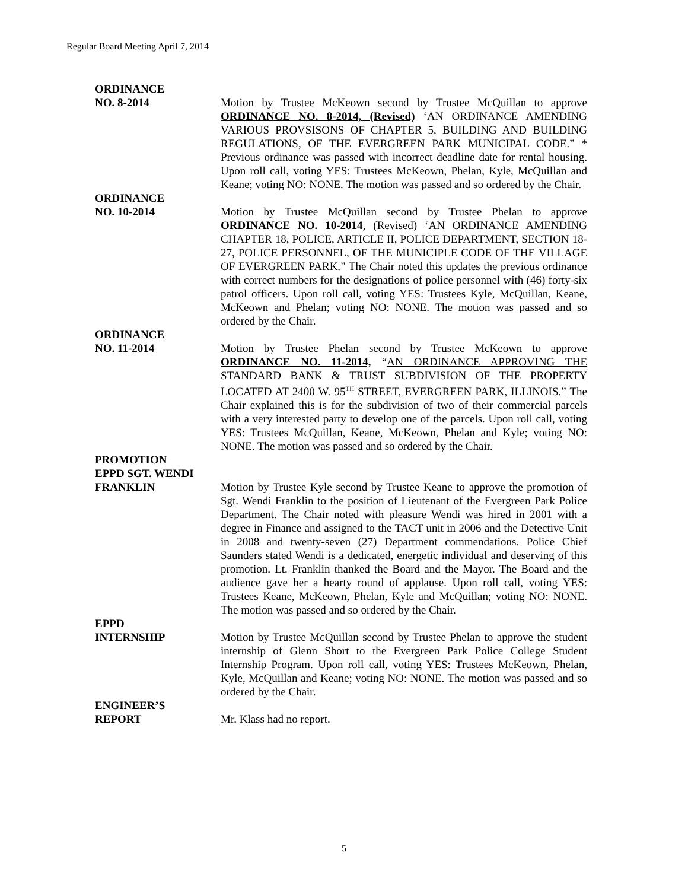Regular Board Meeting April 7, 2014
ORDINANCE
NO. 8-2014
Motion by Trustee McKeown second by Trustee McQuillan to approve ORDINANCE NO. 8-2014, (Revised) ‘AN ORDINANCE AMENDING VARIOUS PROVSISONS OF CHAPTER 5, BUILDING AND BUILDING REGULATIONS, OF THE EVERGREEN PARK MUNICIPAL CODE.” * Previous ordinance was passed with incorrect deadline date for rental housing. Upon roll call, voting YES: Trustees McKeown, Phelan, Kyle, McQuillan and Keane; voting NO: NONE. The motion was passed and so ordered by the Chair.
ORDINANCE
NO. 10-2014
Motion by Trustee McQuillan second by Trustee Phelan to approve ORDINANCE NO. 10-2014, (Revised) ‘AN ORDINANCE AMENDING CHAPTER 18, POLICE, ARTICLE II, POLICE DEPARTMENT, SECTION 18-27, POLICE PERSONNEL, OF THE MUNICIPLE CODE OF THE VILLAGE OF EVERGREEN PARK.” The Chair noted this updates the previous ordinance with correct numbers for the designations of police personnel with (46) forty-six patrol officers. Upon roll call, voting YES: Trustees Kyle, McQuillan, Keane, McKeown and Phelan; voting NO: NONE. The motion was passed and so ordered by the Chair.
ORDINANCE
NO. 11-2014
Motion by Trustee Phelan second by Trustee McKeown to approve ORDINANCE NO. 11-2014, “AN ORDINANCE APPROVING THE STANDARD BANK & TRUST SUBDIVISION OF THE PROPERTY LOCATED AT 2400 W. 95<sup>TH</sup> STREET, EVERGREEN PARK, ILLINOIS.” The Chair explained this is for the subdivision of two of their commercial parcels with a very interested party to develop one of the parcels. Upon roll call, voting YES: Trustees McQuillan, Keane, McKeown, Phelan and Kyle; voting NO: NONE. The motion was passed and so ordered by the Chair.
PROMOTION
EPPD SGT. WENDI
FRANKLIN
Motion by Trustee Kyle second by Trustee Keane to approve the promotion of Sgt. Wendi Franklin to the position of Lieutenant of the Evergreen Park Police Department. The Chair noted with pleasure Wendi was hired in 2001 with a degree in Finance and assigned to the TACT unit in 2006 and the Detective Unit in 2008 and twenty-seven (27) Department commendations. Police Chief Saunders stated Wendi is a dedicated, energetic individual and deserving of this promotion. Lt. Franklin thanked the Board and the Mayor. The Board and the audience gave her a hearty round of applause. Upon roll call, voting YES: Trustees Keane, McKeown, Phelan, Kyle and McQuillan; voting NO: NONE. The motion was passed and so ordered by the Chair.
EPPD
INTERNSHIP
Motion by Trustee McQuillan second by Trustee Phelan to approve the student internship of Glenn Short to the Evergreen Park Police College Student Internship Program. Upon roll call, voting YES: Trustees McKeown, Phelan, Kyle, McQuillan and Keane; voting NO: NONE. The motion was passed and so ordered by the Chair.
ENGINEER’S
REPORT
Mr. Klass had no report.
5